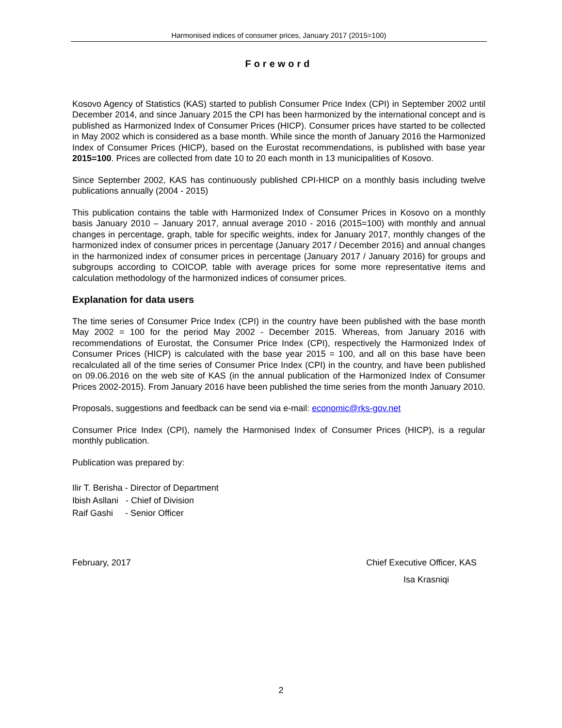Harmonised indices of consumer prices, January 2017 (2015=100)
Foreword
Kosovo Agency of Statistics (KAS) started to publish Consumer Price Index (CPI) in September 2002 until December 2014, and since January 2015 the CPI has been harmonized by the international concept and is published as Harmonized Index of Consumer Prices (HICP). Consumer prices have started to be collected in May 2002 which is considered as a base month. While since the month of January 2016 the Harmonized Index of Consumer Prices (HICP), based on the Eurostat recommendations, is published with base year 2015=100. Prices are collected from date 10 to 20 each month in 13 municipalities of Kosovo.
Since September 2002, KAS has continuously published CPI-HICP on a monthly basis including twelve publications annually (2004 - 2015)
This publication contains the table with Harmonized Index of Consumer Prices in Kosovo on a monthly basis January 2010 – January 2017, annual average 2010 - 2016 (2015=100) with monthly and annual changes in percentage, graph, table for specific weights, index for January 2017, monthly changes of the harmonized index of consumer prices in percentage (January 2017 / December 2016) and annual changes in the harmonized index of consumer prices in percentage (January 2017 / January 2016) for groups and subgroups according to COICOP, table with average prices for some more representative items and calculation methodology of the harmonized indices of consumer prices.
Explanation for data users
The time series of Consumer Price Index (CPI) in the country have been published with the base month May 2002 = 100 for the period May 2002 - December 2015. Whereas, from January 2016 with recommendations of Eurostat, the Consumer Price Index (CPI), respectively the Harmonized Index of Consumer Prices (HICP) is calculated with the base year 2015 = 100, and all on this base have been recalculated all of the time series of Consumer Price Index (CPI) in the country, and have been published on 09.06.2016 on the web site of KAS (in the annual publication of the Harmonized Index of Consumer Prices 2002-2015). From January 2016 have been published the time series from the month January 2010.
Proposals, suggestions and feedback can be send via e-mail: economic@rks-gov.net
Consumer Price Index (CPI), namely the Harmonised Index of Consumer Prices (HICP), is a regular monthly publication.
Publication was prepared by:
Ilir T. Berisha - Director of Department
Ibish Asllani - Chief of Division
Raif Gashi - Senior Officer
February, 2017 Chief Executive Officer, KAS
Isa Krasniqi
2